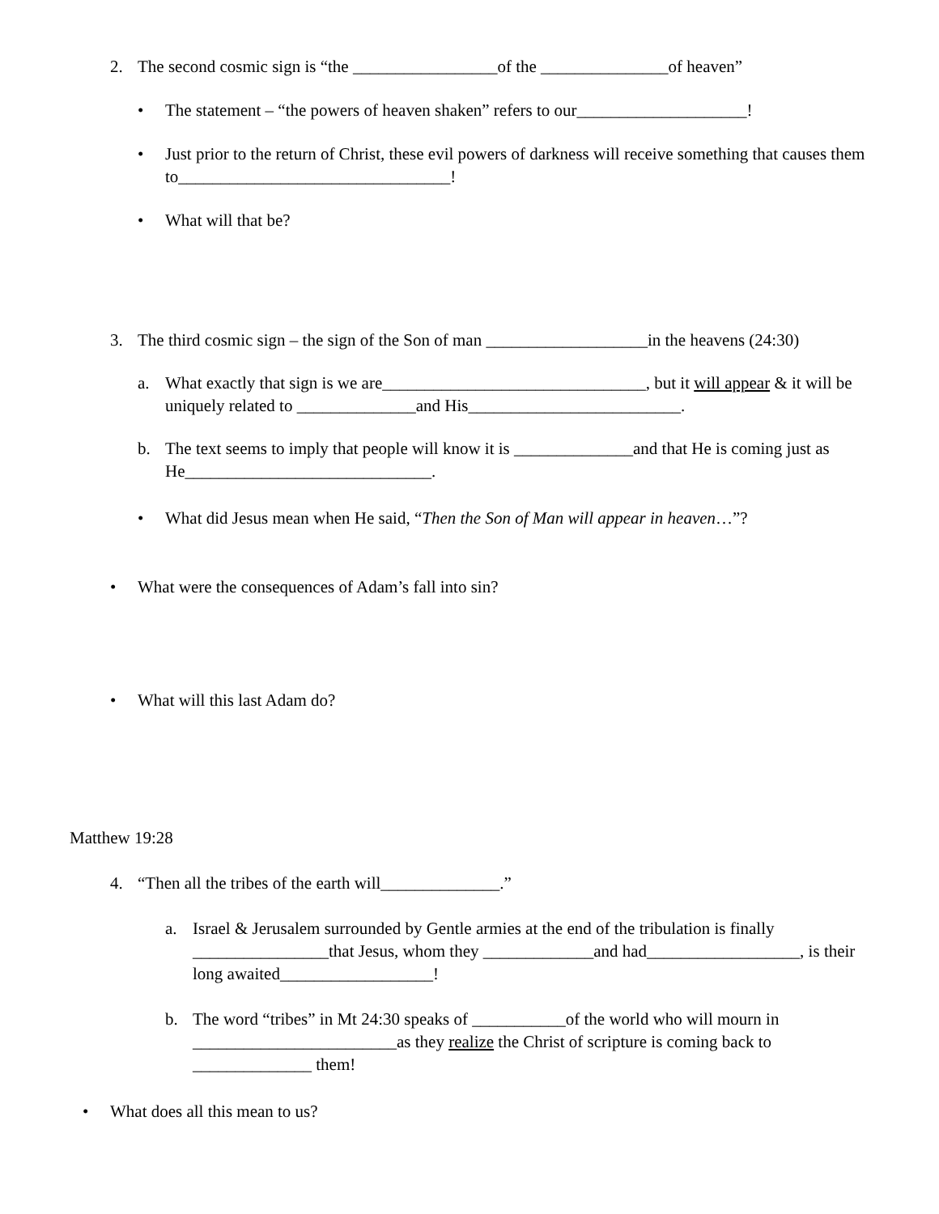2. The second cosmic sign is “the _________________of the _______________of heaven”
• The statement – “the powers of heaven shaken” refers to our____________________!
• Just prior to the return of Christ, these evil powers of darkness will receive something that causes them to________________________________!
• What will that be?
3. The third cosmic sign – the sign of the Son of man ___________________in the heavens (24:30)
a. What exactly that sign is we are_______________________________, but it will appear & it will be uniquely related to ______________and His_________________________.
b. The text seems to imply that people will know it is ______________and that He is coming just as He_____________________________.
• What did Jesus mean when He said, “Then the Son of Man will appear in heaven…”?
• What were the consequences of Adam’s fall into sin?
• What will this last Adam do?
Matthew 19:28
4. “Then all the tribes of the earth will______________.”
a. Israel & Jerusalem surrounded by Gentle armies at the end of the tribulation is finally ________________that Jesus, whom they _____________and had__________________, is their long awaited__________________!
b. The word “tribes” in Mt 24:30 speaks of ___________of the world who will mourn in ________________________as they realize the Christ of scripture is coming back to ______________ them!
• What does all this mean to us?